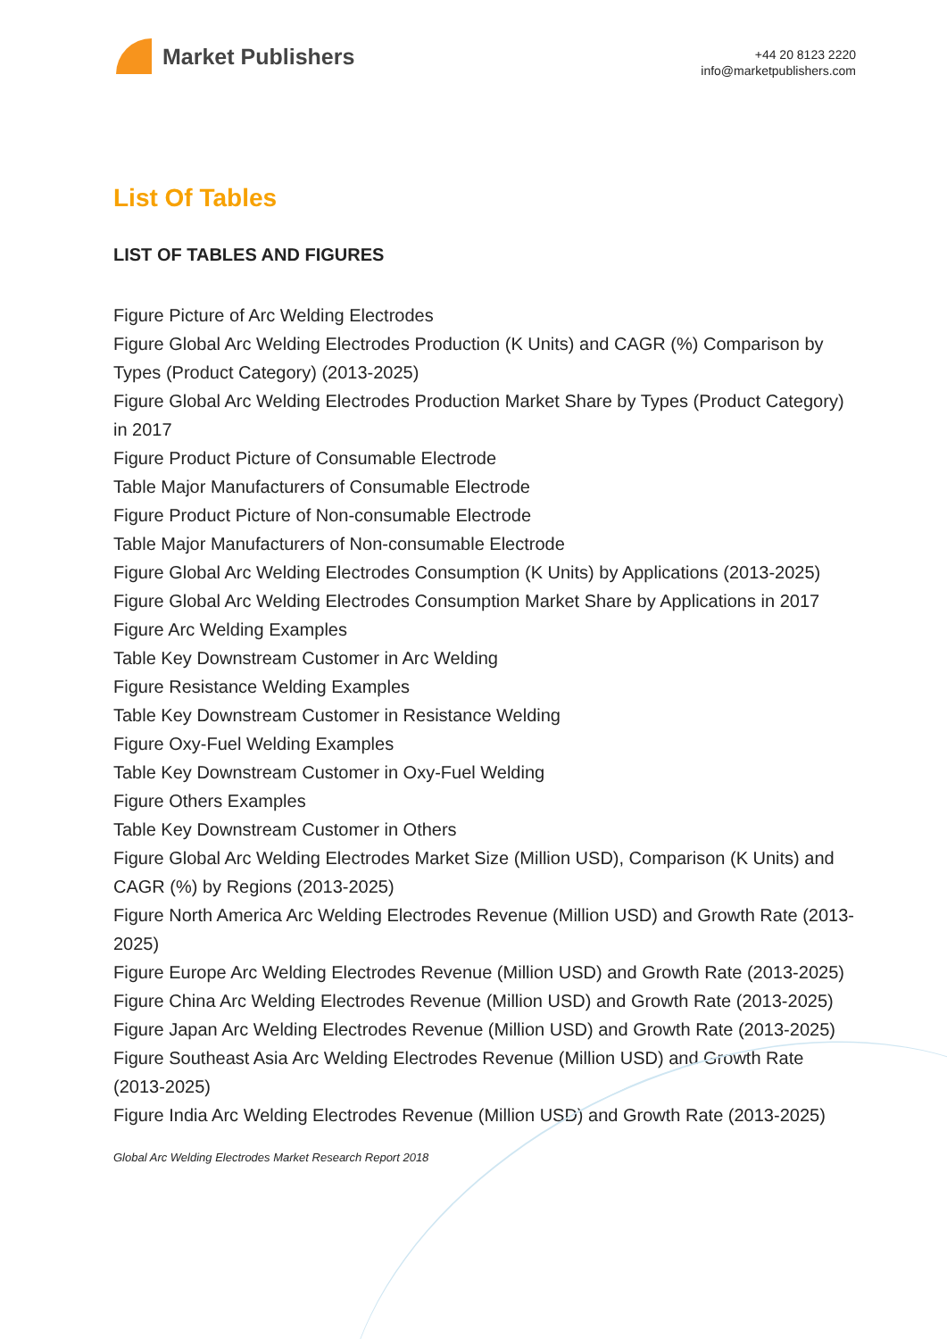Market Publishers
+44 20 8123 2220
info@marketpublishers.com
List Of Tables
LIST OF TABLES AND FIGURES
Figure Picture of Arc Welding Electrodes
Figure Global Arc Welding Electrodes Production (K Units) and CAGR (%) Comparison by Types (Product Category) (2013-2025)
Figure Global Arc Welding Electrodes Production Market Share by Types (Product Category) in 2017
Figure Product Picture of Consumable Electrode
Table Major Manufacturers of Consumable Electrode
Figure Product Picture of Non-consumable Electrode
Table Major Manufacturers of Non-consumable Electrode
Figure Global Arc Welding Electrodes Consumption (K Units) by Applications (2013-2025)
Figure Global Arc Welding Electrodes Consumption Market Share by Applications in 2017
Figure Arc Welding Examples
Table Key Downstream Customer in Arc Welding
Figure Resistance Welding Examples
Table Key Downstream Customer in Resistance Welding
Figure Oxy-Fuel Welding Examples
Table Key Downstream Customer in Oxy-Fuel Welding
Figure Others Examples
Table Key Downstream Customer in Others
Figure Global Arc Welding Electrodes Market Size (Million USD), Comparison (K Units) and CAGR (%) by Regions (2013-2025)
Figure North America Arc Welding Electrodes Revenue (Million USD) and Growth Rate (2013-2025)
Figure Europe Arc Welding Electrodes Revenue (Million USD) and Growth Rate (2013-2025)
Figure China Arc Welding Electrodes Revenue (Million USD) and Growth Rate (2013-2025)
Figure Japan Arc Welding Electrodes Revenue (Million USD) and Growth Rate (2013-2025)
Figure Southeast Asia Arc Welding Electrodes Revenue (Million USD) and Growth Rate (2013-2025)
Figure India Arc Welding Electrodes Revenue (Million USD) and Growth Rate (2013-2025)
Global Arc Welding Electrodes Market Research Report 2018